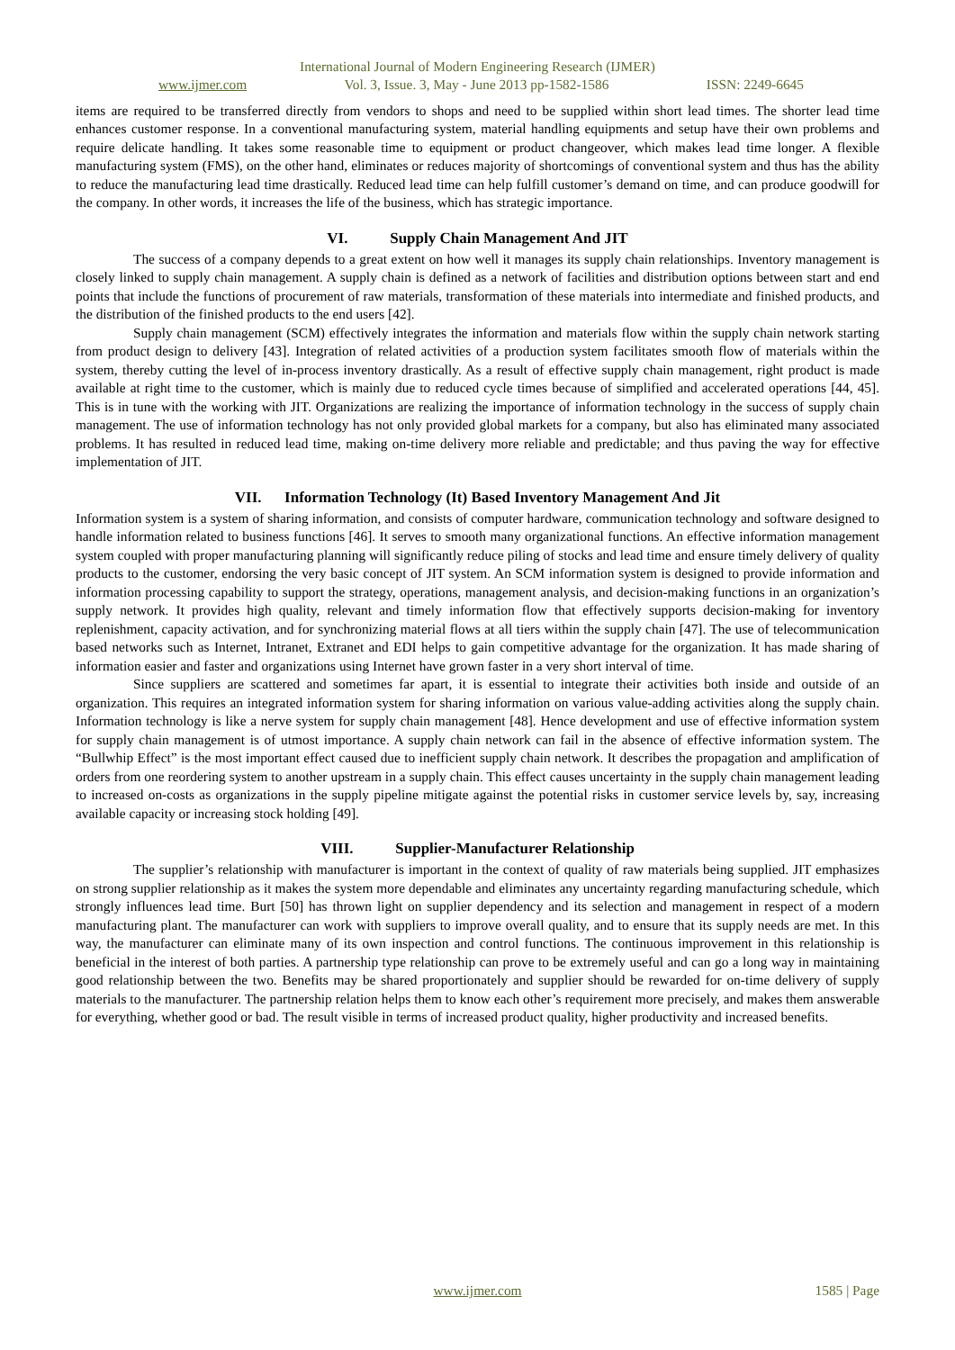International Journal of Modern Engineering Research (IJMER)
www.ijmer.com Vol. 3, Issue. 3, May - June 2013 pp-1582-1586 ISSN: 2249-6645
items are required to be transferred directly from vendors to shops and need to be supplied within short lead times. The shorter lead time enhances customer response. In a conventional manufacturing system, material handling equipments and setup have their own problems and require delicate handling. It takes some reasonable time to equipment or product changeover, which makes lead time longer. A flexible manufacturing system (FMS), on the other hand, eliminates or reduces majority of shortcomings of conventional system and thus has the ability to reduce the manufacturing lead time drastically. Reduced lead time can help fulfill customer’s demand on time, and can produce goodwill for the company. In other words, it increases the life of the business, which has strategic importance.
VI. Supply Chain Management And JIT
The success of a company depends to a great extent on how well it manages its supply chain relationships. Inventory management is closely linked to supply chain management. A supply chain is defined as a network of facilities and distribution options between start and end points that include the functions of procurement of raw materials, transformation of these materials into intermediate and finished products, and the distribution of the finished products to the end users [42].
Supply chain management (SCM) effectively integrates the information and materials flow within the supply chain network starting from product design to delivery [43]. Integration of related activities of a production system facilitates smooth flow of materials within the system, thereby cutting the level of in-process inventory drastically. As a result of effective supply chain management, right product is made available at right time to the customer, which is mainly due to reduced cycle times because of simplified and accelerated operations [44, 45]. This is in tune with the working with JIT. Organizations are realizing the importance of information technology in the success of supply chain management. The use of information technology has not only provided global markets for a company, but also has eliminated many associated problems. It has resulted in reduced lead time, making on-time delivery more reliable and predictable; and thus paving the way for effective implementation of JIT.
VII. Information Technology (It) Based Inventory Management And Jit
Information system is a system of sharing information, and consists of computer hardware, communication technology and software designed to handle information related to business functions [46]. It serves to smooth many organizational functions. An effective information management system coupled with proper manufacturing planning will significantly reduce piling of stocks and lead time and ensure timely delivery of quality products to the customer, endorsing the very basic concept of JIT system. An SCM information system is designed to provide information and information processing capability to support the strategy, operations, management analysis, and decision-making functions in an organization’s supply network. It provides high quality, relevant and timely information flow that effectively supports decision-making for inventory replenishment, capacity activation, and for synchronizing material flows at all tiers within the supply chain [47]. The use of telecommunication based networks such as Internet, Intranet, Extranet and EDI helps to gain competitive advantage for the organization. It has made sharing of information easier and faster and organizations using Internet have grown faster in a very short interval of time.
Since suppliers are scattered and sometimes far apart, it is essential to integrate their activities both inside and outside of an organization. This requires an integrated information system for sharing information on various value-adding activities along the supply chain. Information technology is like a nerve system for supply chain management [48]. Hence development and use of effective information system for supply chain management is of utmost importance. A supply chain network can fail in the absence of effective information system. The “Bullwhip Effect” is the most important effect caused due to inefficient supply chain network. It describes the propagation and amplification of orders from one reordering system to another upstream in a supply chain. This effect causes uncertainty in the supply chain management leading to increased on-costs as organizations in the supply pipeline mitigate against the potential risks in customer service levels by, say, increasing available capacity or increasing stock holding [49].
VIII. Supplier-Manufacturer Relationship
The supplier’s relationship with manufacturer is important in the context of quality of raw materials being supplied. JIT emphasizes on strong supplier relationship as it makes the system more dependable and eliminates any uncertainty regarding manufacturing schedule, which strongly influences lead time. Burt [50] has thrown light on supplier dependency and its selection and management in respect of a modern manufacturing plant. The manufacturer can work with suppliers to improve overall quality, and to ensure that its supply needs are met. In this way, the manufacturer can eliminate many of its own inspection and control functions. The continuous improvement in this relationship is beneficial in the interest of both parties. A partnership type relationship can prove to be extremely useful and can go a long way in maintaining good relationship between the two. Benefits may be shared proportionately and supplier should be rewarded for on-time delivery of supply materials to the manufacturer. The partnership relation helps them to know each other’s requirement more precisely, and makes them answerable for everything, whether good or bad. The result visible in terms of increased product quality, higher productivity and increased benefits.
www.ijmer.com 1585 | Page